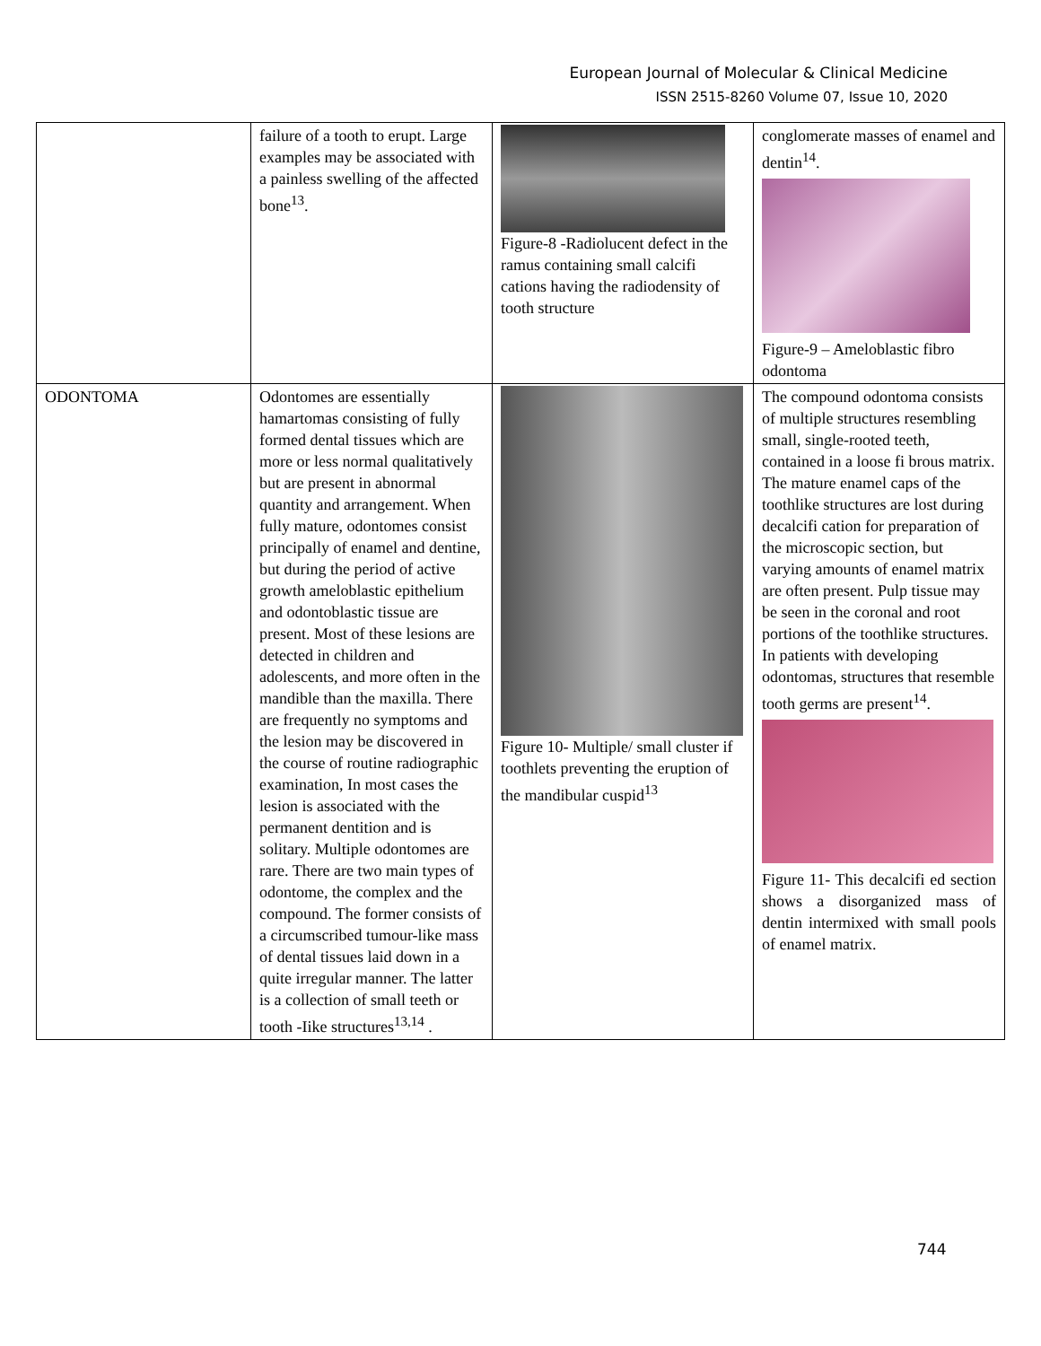European Journal of Molecular & Clinical Medicine
ISSN 2515-8260 Volume 07, Issue 10, 2020
| | failure of a tooth to erupt. Large examples may be associated with a painless swelling of the affected bone<sup>13</sup>. | Figure-8 -Radiolucent defect in the ramus containing small calcifi cations having the radiodensity of tooth structure | conglomerate masses of enamel and dentin<sup>14</sup>. Figure-9 – Ameloblastic fibro odontoma |
| ODONTOMA | Odontomes are essentially hamartomas consisting of fully formed dental tissues which are more or less normal qualitatively but are present in abnormal quantity and arrangement. When fully mature, odontomes consist principally of enamel and dentine, but during the period of active growth ameloblastic epithelium and odontoblastic tissue are present. Most of these lesions are detected in children and adolescents, and more often in the mandible than the maxilla. There are frequently no symptoms and the lesion may be discovered in the course of routine radiographic examination, In most cases the lesion is associated with the permanent dentition and is solitary. Multiple odontomes are rare. There are two main types of odontome, the complex and the compound. The former consists of a circumscribed tumour-like mass of dental tissues laid down in a quite irregular manner. The latter is a collection of small teeth or tooth -Iike structures<sup>13,14</sup> . | Figure 10- Multiple/ small cluster if toothlets preventing the eruption of the mandibular cuspid<sup>13</sup> | The compound odontoma consists of multiple structures resembling small, single-rooted teeth, contained in a loose fi brous matrix. The mature enamel caps of the toothlike structures are lost during decalcifi cation for preparation of the microscopic section, but varying amounts of enamel matrix are often present. Pulp tissue may be seen in the coronal and root portions of the toothlike structures. In patients with developing odontomas, structures that resemble tooth germs are present<sup>14</sup>. Figure 11- This decalcifi ed section shows a disorganized mass of dentin intermixed with small pools of enamel matrix. |
744